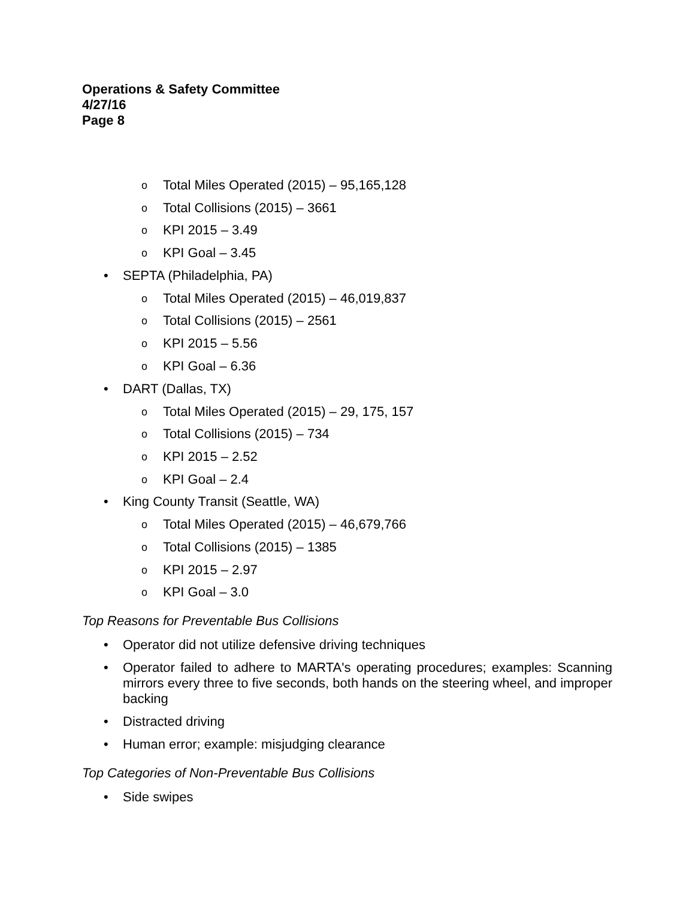Operations & Safety Committee
4/27/16
Page 8
o Total Miles Operated (2015) – 95,165,128
o Total Collisions (2015) – 3661
o KPI 2015 – 3.49
o KPI Goal – 3.45
• SEPTA (Philadelphia, PA)
o Total Miles Operated (2015) – 46,019,837
o Total Collisions (2015) – 2561
o KPI 2015 – 5.56
o KPI Goal – 6.36
• DART (Dallas, TX)
o Total Miles Operated (2015) – 29, 175, 157
o Total Collisions (2015) – 734
o KPI 2015 – 2.52
o KPI Goal – 2.4
• King County Transit (Seattle, WA)
o Total Miles Operated (2015) – 46,679,766
o Total Collisions (2015) – 1385
o KPI 2015 – 2.97
o KPI Goal – 3.0
Top Reasons for Preventable Bus Collisions
• Operator did not utilize defensive driving techniques
• Operator failed to adhere to MARTA's operating procedures; examples: Scanning mirrors every three to five seconds, both hands on the steering wheel, and improper backing
• Distracted driving
• Human error; example: misjudging clearance
Top Categories of Non-Preventable Bus Collisions
• Side swipes